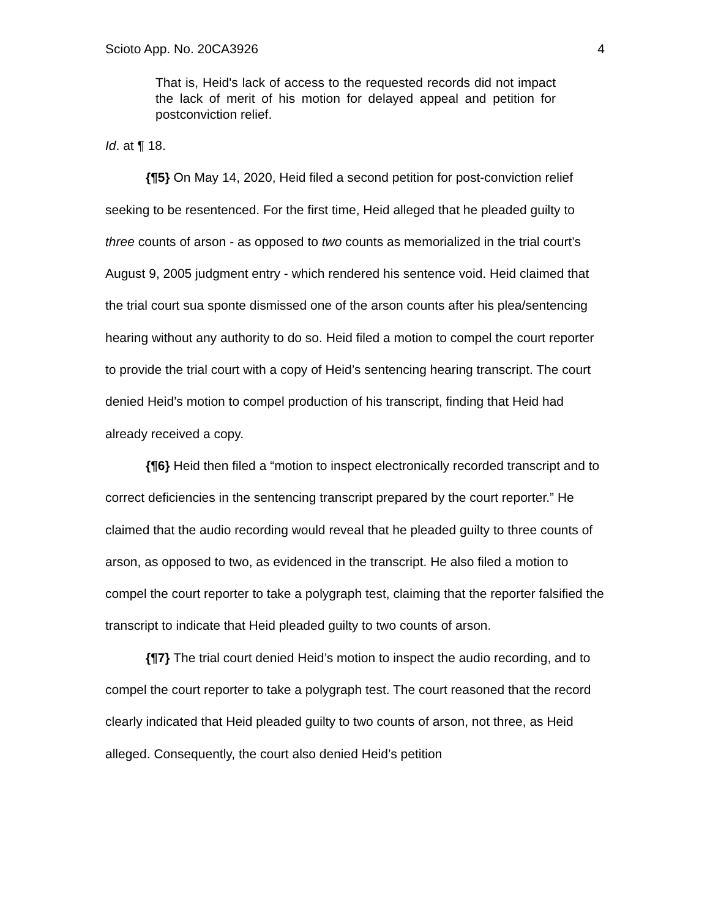Scioto App. No. 20CA3926 4
That is, Heid's lack of access to the requested records did not impact the lack of merit of his motion for delayed appeal and petition for postconviction relief.
Id. at ¶ 18.
{¶5} On May 14, 2020, Heid filed a second petition for post-conviction relief seeking to be resentenced. For the first time, Heid alleged that he pleaded guilty to three counts of arson - as opposed to two counts as memorialized in the trial court’s August 9, 2005 judgment entry - which rendered his sentence void. Heid claimed that the trial court sua sponte dismissed one of the arson counts after his plea/sentencing hearing without any authority to do so. Heid filed a motion to compel the court reporter to provide the trial court with a copy of Heid’s sentencing hearing transcript. The court denied Heid’s motion to compel production of his transcript, finding that Heid had already received a copy.
{¶6} Heid then filed a “motion to inspect electronically recorded transcript and to correct deficiencies in the sentencing transcript prepared by the court reporter.” He claimed that the audio recording would reveal that he pleaded guilty to three counts of arson, as opposed to two, as evidenced in the transcript. He also filed a motion to compel the court reporter to take a polygraph test, claiming that the reporter falsified the transcript to indicate that Heid pleaded guilty to two counts of arson.
{¶7} The trial court denied Heid’s motion to inspect the audio recording, and to compel the court reporter to take a polygraph test. The court reasoned that the record clearly indicated that Heid pleaded guilty to two counts of arson, not three, as Heid alleged. Consequently, the court also denied Heid’s petition